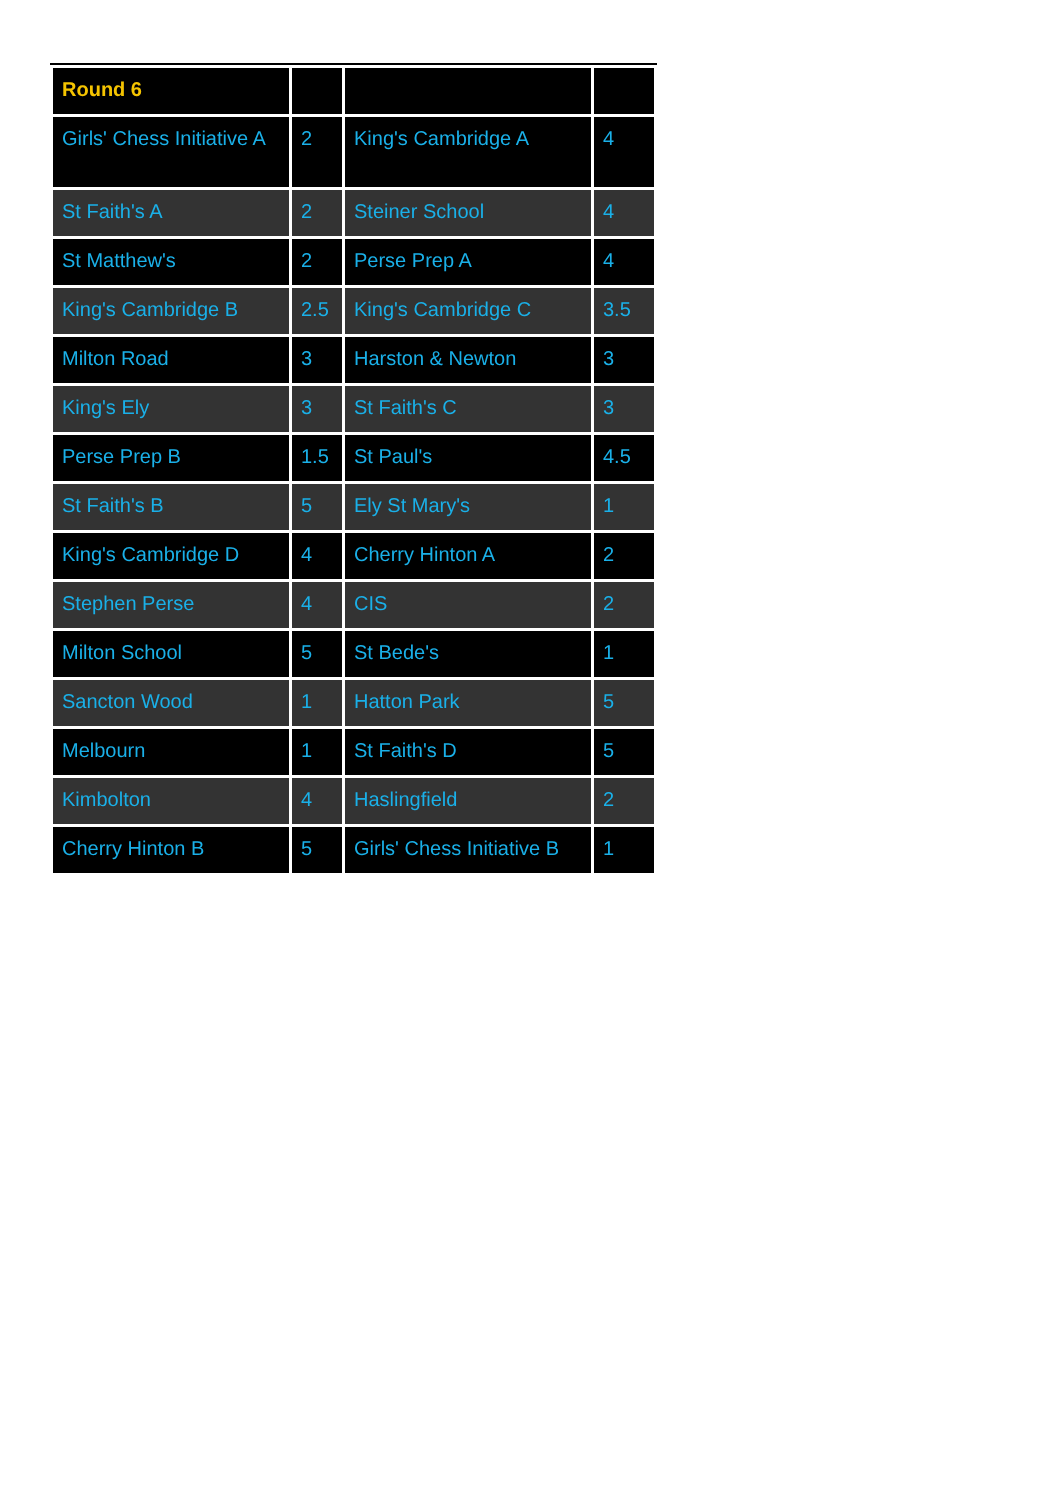| Round 6 | | | |
| --- | --- | --- | --- |
| Girls' Chess Initiative A | 2 | King's Cambridge A | 4 |
| St Faith's A | 2 | Steiner School | 4 |
| St Matthew's | 2 | Perse Prep A | 4 |
| King's Cambridge B | 2.5 | King's Cambridge C | 3.5 |
| Milton Road | 3 | Harston & Newton | 3 |
| King's Ely | 3 | St Faith's C | 3 |
| Perse Prep B | 1.5 | St Paul's | 4.5 |
| St Faith's B | 5 | Ely St Mary's | 1 |
| King's Cambridge D | 4 | Cherry Hinton A | 2 |
| Stephen Perse | 4 | CIS | 2 |
| Milton School | 5 | St Bede's | 1 |
| Sancton Wood | 1 | Hatton Park | 5 |
| Melbourn | 1 | St Faith's D | 5 |
| Kimbolton | 4 | Haslingfield | 2 |
| Cherry Hinton B | 5 | Girls' Chess Initiative B | 1 |